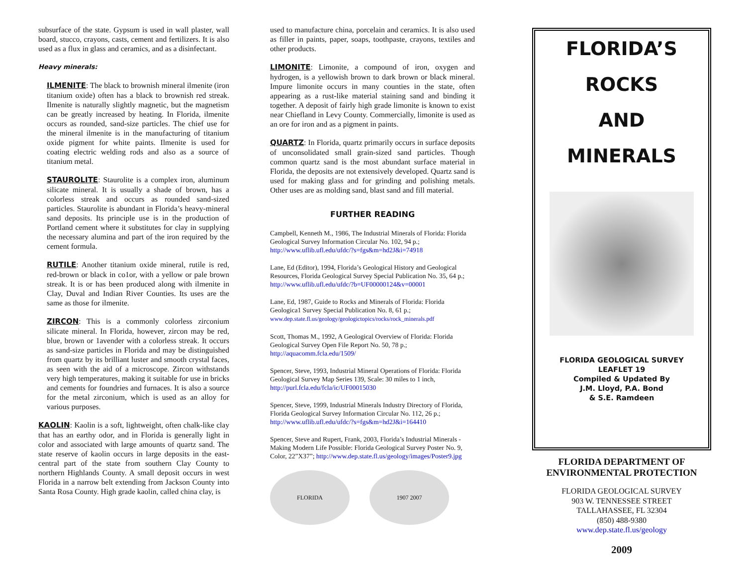subsurface of the state. Gypsum is used in wall plaster, wall board, stucco, crayons, casts, cement and fertilizers. It is also used as a flux in glass and ceramics, and as a disinfectant.
Heavy minerals:
ILMENITE: The black to brownish mineral ilmenite (iron titanium oxide) often has a black to brownish red streak. Ilmenite is naturally slightly magnetic, but the magnetism can be greatly increased by heating. In Florida, ilmenite occurs as rounded, sand-size particles. The chief use for the mineral ilmenite is in the manufacturing of titanium oxide pigment for white paints. Ilmenite is used for coating electric welding rods and also as a source of titanium metal.
STAUROLITE: Staurolite is a complex iron, aluminum silicate mineral. It is usually a shade of brown, has a colorless streak and occurs as rounded sand-sized particles. Staurolite is abundant in Florida’s heavy-mineral sand deposits. Its principle use is in the production of Portland cement where it substitutes for clay in supplying the necessary alumina and part of the iron required by the cement formula.
RUTILE: Another titanium oxide mineral, rutile is red, red-brown or black in co1or, with a yellow or pale brown streak. It is or has been produced along with ilmenite in Clay, Duval and Indian River Counties. Its uses are the same as those for ilmenite.
ZIRCON: This is a commonly colorless zirconium silicate mineral. In Florida, however, zircon may be red, blue, brown or 1avender with a colorless streak. It occurs as sand-size particles in Florida and may be distinguished from quartz by its brilliant luster and smooth crystal faces, as seen with the aid of a microscope. Zircon withstands very high temperatures, making it suitable for use in bricks and cements for foundries and furnaces. It is also a source for the metal zirconium, which is used as an alloy for various purposes.
KAOLIN: Kaolin is a soft, lightweight, often chalk-like clay that has an earthy odor, and in Florida is generally light in color and associated with large amounts of quartz sand. The state reserve of kaolin occurs in large deposits in the east-central part of the state from southern Clay County to northern Highlands County. A small deposit occurs in west Florida in a narrow belt extending from Jackson County into Santa Rosa County. High grade kaolin, called china clay, is
used to manufacture china, porcelain and ceramics. It is also used as filler in paints, paper, soaps, toothpaste, crayons, textiles and other products.
LIMONITE: Limonite, a compound of iron, oxygen and hydrogen, is a yellowish brown to dark brown or black mineral. Impure limonite occurs in many counties in the state, often appearing as a rust-like material staining sand and binding it together. A deposit of fairly high grade limonite is known to exist near Chiefland in Levy County. Commercially, limonite is used as an ore for iron and as a pigment in paints.
QUARTZ: In Florida, quartz primarily occurs in surface deposits of unconsolidated small grain-sized sand particles. Though common quartz sand is the most abundant surface material in Florida, the deposits are not extensively developed. Quartz sand is used for making glass and for grinding and polishing metals. Other uses are as molding sand, blast sand and fill material.
FURTHER READING
Campbell, Kenneth M., 1986, The Industrial Minerals of Florida: Florida Geological Survey Information Circular No. 102, 94 p.; http://www.uflib.ufl.edu/ufdc/?s=fgs&m=hd2J&i=74918
Lane, Ed (Editor), 1994, Florida’s Geological History and Geological Resources, Florida Geological Survey Special Publication No. 35, 64 p.; http://www.uflib.ufl.edu/ufdc/?b=UF00000124&v=00001
Lane, Ed, 1987, Guide to Rocks and Minerals of Florida: Florida Geologica1 Survey Special Publication No. 8, 61 p.; www.dep.state.fl.us/geology/geologictopics/rocks/rock_minerals.pdf
Scott, Thomas M., 1992, A Geological Overview of Florida: Florida Geological Survey Open File Report No. 50, 78 p.; http://aquacomm.fcla.edu/1509/
Spencer, Steve, 1993, Industrial Mineral Operations of Florida: Florida Geological Survey Map Series 139, Scale: 30 miles to 1 inch, http://purl.fcla.edu/fcla/ic/UF00015030
Spencer, Steve, 1999, Industrial Minerals Industry Directory of Florida, Florida Geological Survey Information Circular No. 112, 26 p.; http://www.uflib.ufl.edu/ufdc/?s=fgs&m=hd2J&i=164410
Spencer, Steve and Rupert, Frank, 2003, Florida’s Industrial Minerals - Making Modern Life Possible: Florida Geological Survey Poster No. 9, Color, 22”X37”; http://www.dep.state.fl.us/geology/images/Poster9.jpg
FLORIDA 1907 2007
FLORIDA’S
ROCKS
AND
MINERALS
FLORIDA GEOLOGICAL SURVEY
LEAFLET 19
Compiled & Updated By
J.M. Lloyd, P.A. Bond
& S.E. Ramdeen
FLORIDA DEPARTMENT OF
ENVIRONMENTAL PROTECTION
FLORIDA GEOLOGICAL SURVEY
903 W. TENNESSEE STREET
TALLAHASSEE, FL 32304
(850) 488-9380
www.dep.state.fl.us/geology
2009